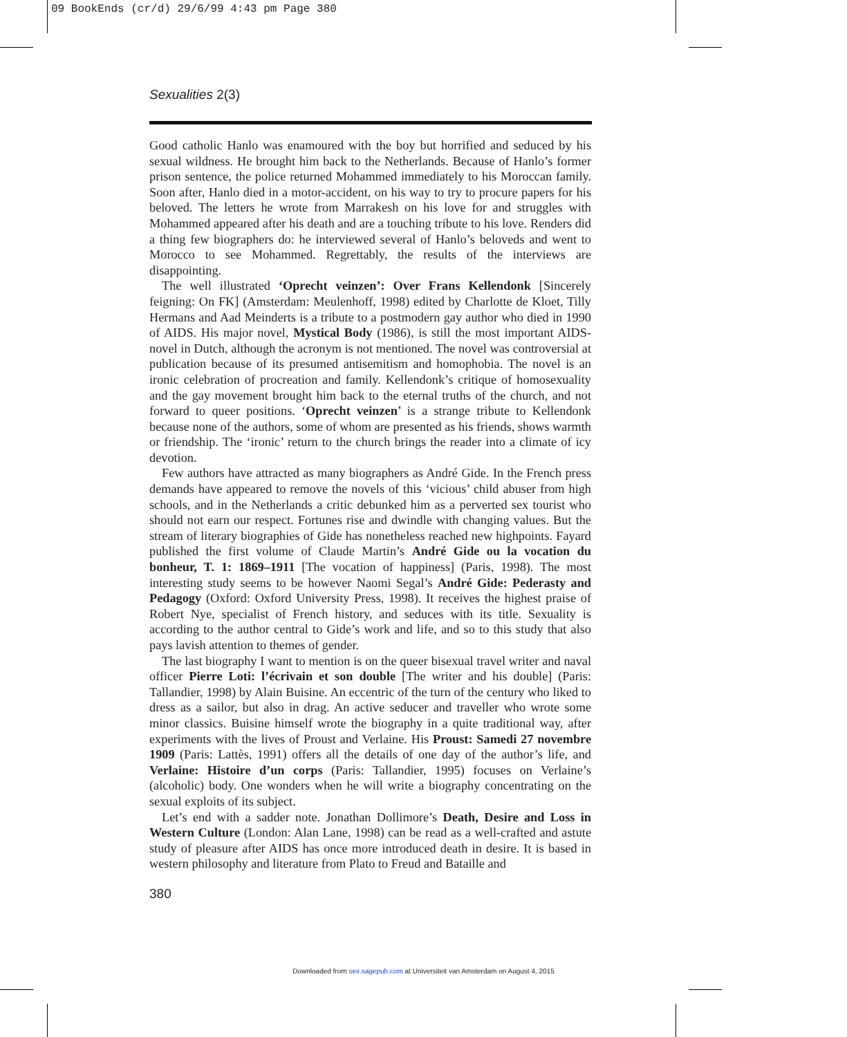09 BookEnds (cr/d) 29/6/99 4:43 pm Page 380
Sexualities 2(3)
Good catholic Hanlo was enamoured with the boy but horrified and seduced by his sexual wildness. He brought him back to the Netherlands. Because of Hanlo’s former prison sentence, the police returned Mohammed immediately to his Moroccan family. Soon after, Hanlo died in a motor-accident, on his way to try to procure papers for his beloved. The letters he wrote from Marrakesh on his love for and struggles with Mohammed appeared after his death and are a touching tribute to his love. Renders did a thing few biographers do: he interviewed several of Hanlo’s beloveds and went to Morocco to see Mohammed. Regrettably, the results of the interviews are disappointing.
The well illustrated ‘Oprecht veinzen’: Over Frans Kellendonk [Sincerely feigning: On FK] (Amsterdam: Meulenhoff, 1998) edited by Charlotte de Kloet, Tilly Hermans and Aad Meinderts is a tribute to a postmodern gay author who died in 1990 of AIDS. His major novel, Mystical Body (1986), is still the most important AIDS-novel in Dutch, although the acronym is not mentioned. The novel was controversial at publication because of its presumed antisemitism and homophobia. The novel is an ironic celebration of procreation and family. Kellendonk’s critique of homosexuality and the gay movement brought him back to the eternal truths of the church, and not forward to queer positions. ‘Oprecht veinzen’ is a strange tribute to Kellendonk because none of the authors, some of whom are presented as his friends, shows warmth or friendship. The ‘ironic’ return to the church brings the reader into a climate of icy devotion.
Few authors have attracted as many biographers as André Gide. In the French press demands have appeared to remove the novels of this ‘vicious’ child abuser from high schools, and in the Netherlands a critic debunked him as a perverted sex tourist who should not earn our respect. Fortunes rise and dwindle with changing values. But the stream of literary biographies of Gide has nonetheless reached new highpoints. Fayard published the first volume of Claude Martin’s André Gide ou la vocation du bonheur, T. 1: 1869–1911 [The vocation of happiness] (Paris, 1998). The most interesting study seems to be however Naomi Segal’s André Gide: Pederasty and Pedagogy (Oxford: Oxford University Press, 1998). It receives the highest praise of Robert Nye, specialist of French history, and seduces with its title. Sexuality is according to the author central to Gide’s work and life, and so to this study that also pays lavish attention to themes of gender.
The last biography I want to mention is on the queer bisexual travel writer and naval officer Pierre Loti: l’écrivain et son double [The writer and his double] (Paris: Tallandier, 1998) by Alain Buisine. An eccentric of the turn of the century who liked to dress as a sailor, but also in drag. An active seducer and traveller who wrote some minor classics. Buisine himself wrote the biography in a quite traditional way, after experiments with the lives of Proust and Verlaine. His Proust: Samedi 27 novembre 1909 (Paris: Lattès, 1991) offers all the details of one day of the author’s life, and Verlaine: Histoire d’un corps (Paris: Tallandier, 1995) focuses on Verlaine’s (alcoholic) body. One wonders when he will write a biography concentrating on the sexual exploits of its subject.
Let’s end with a sadder note. Jonathan Dollimore’s Death, Desire and Loss in Western Culture (London: Alan Lane, 1998) can be read as a well-crafted and astute study of pleasure after AIDS has once more introduced death in desire. It is based in western philosophy and literature from Plato to Freud and Bataille and
380
Downloaded from sex.sagepub.com at Universiteit van Amsterdam on August 4, 2015